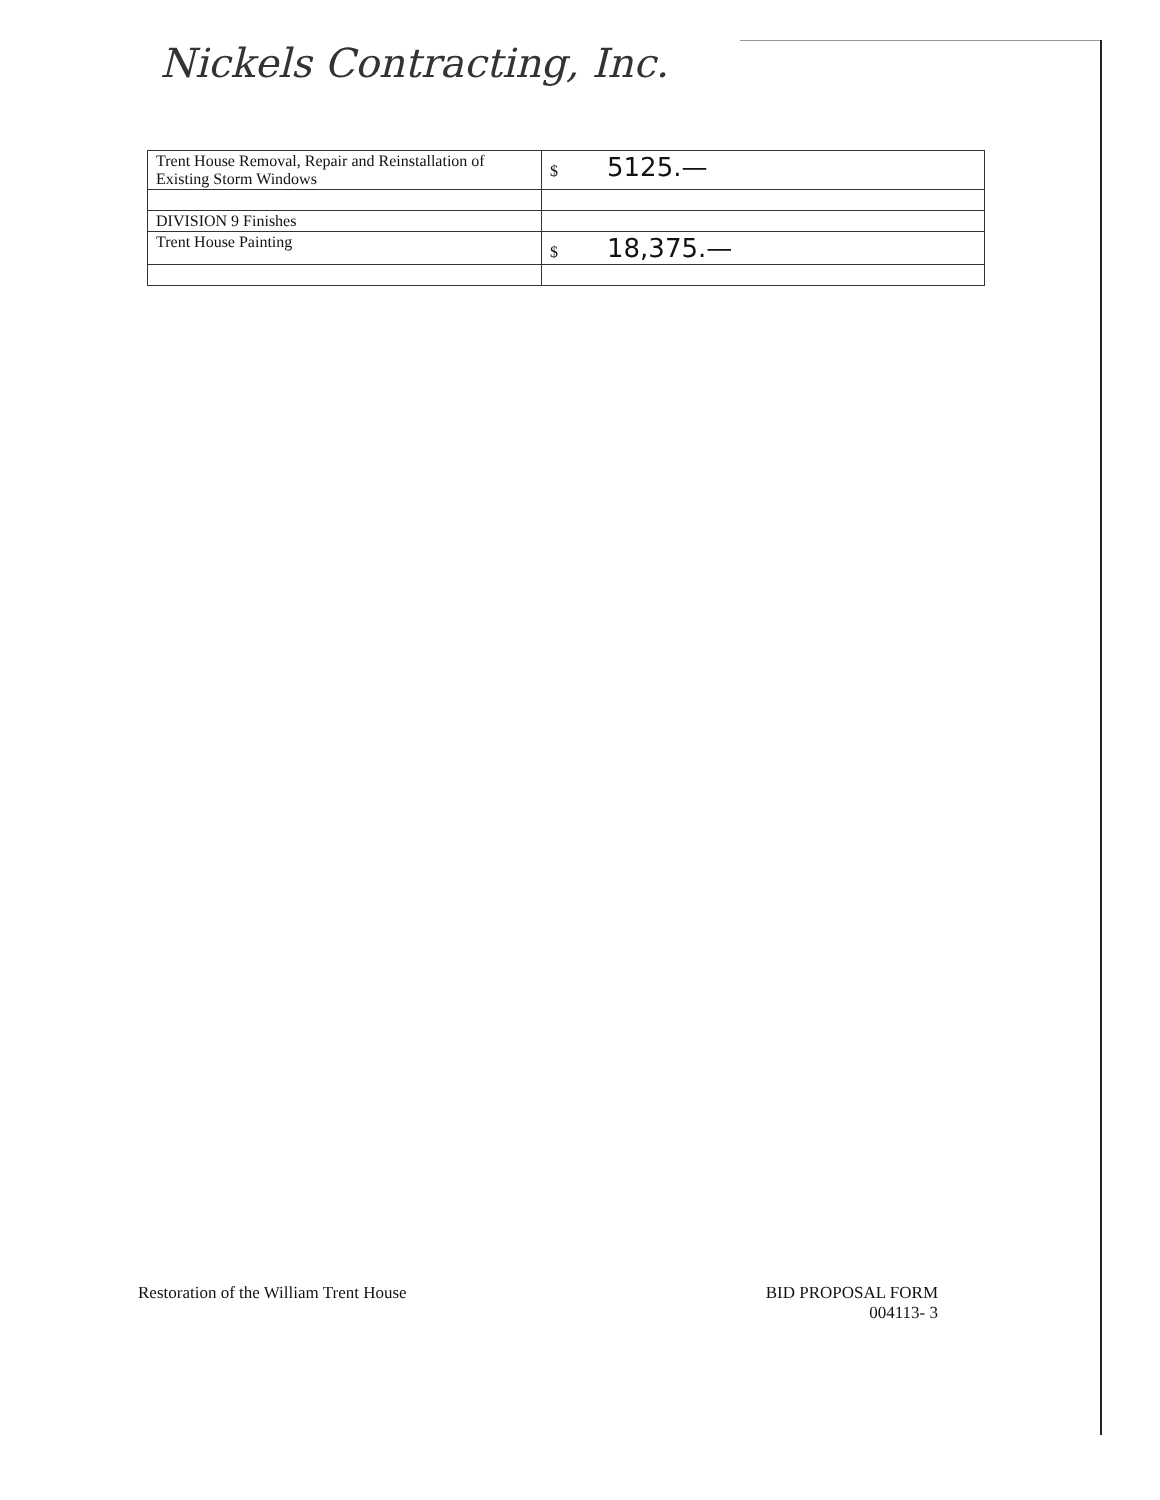Nickels Contracting, Inc.
| Trent House Removal, Repair and Reinstallation of Existing Storm Windows | $ 5125.— |
| DIVISION 9 Finishes | |
| Trent House Painting | $ 18,375.— |
Restoration of the William Trent House
BID PROPOSAL FORM
004113- 3